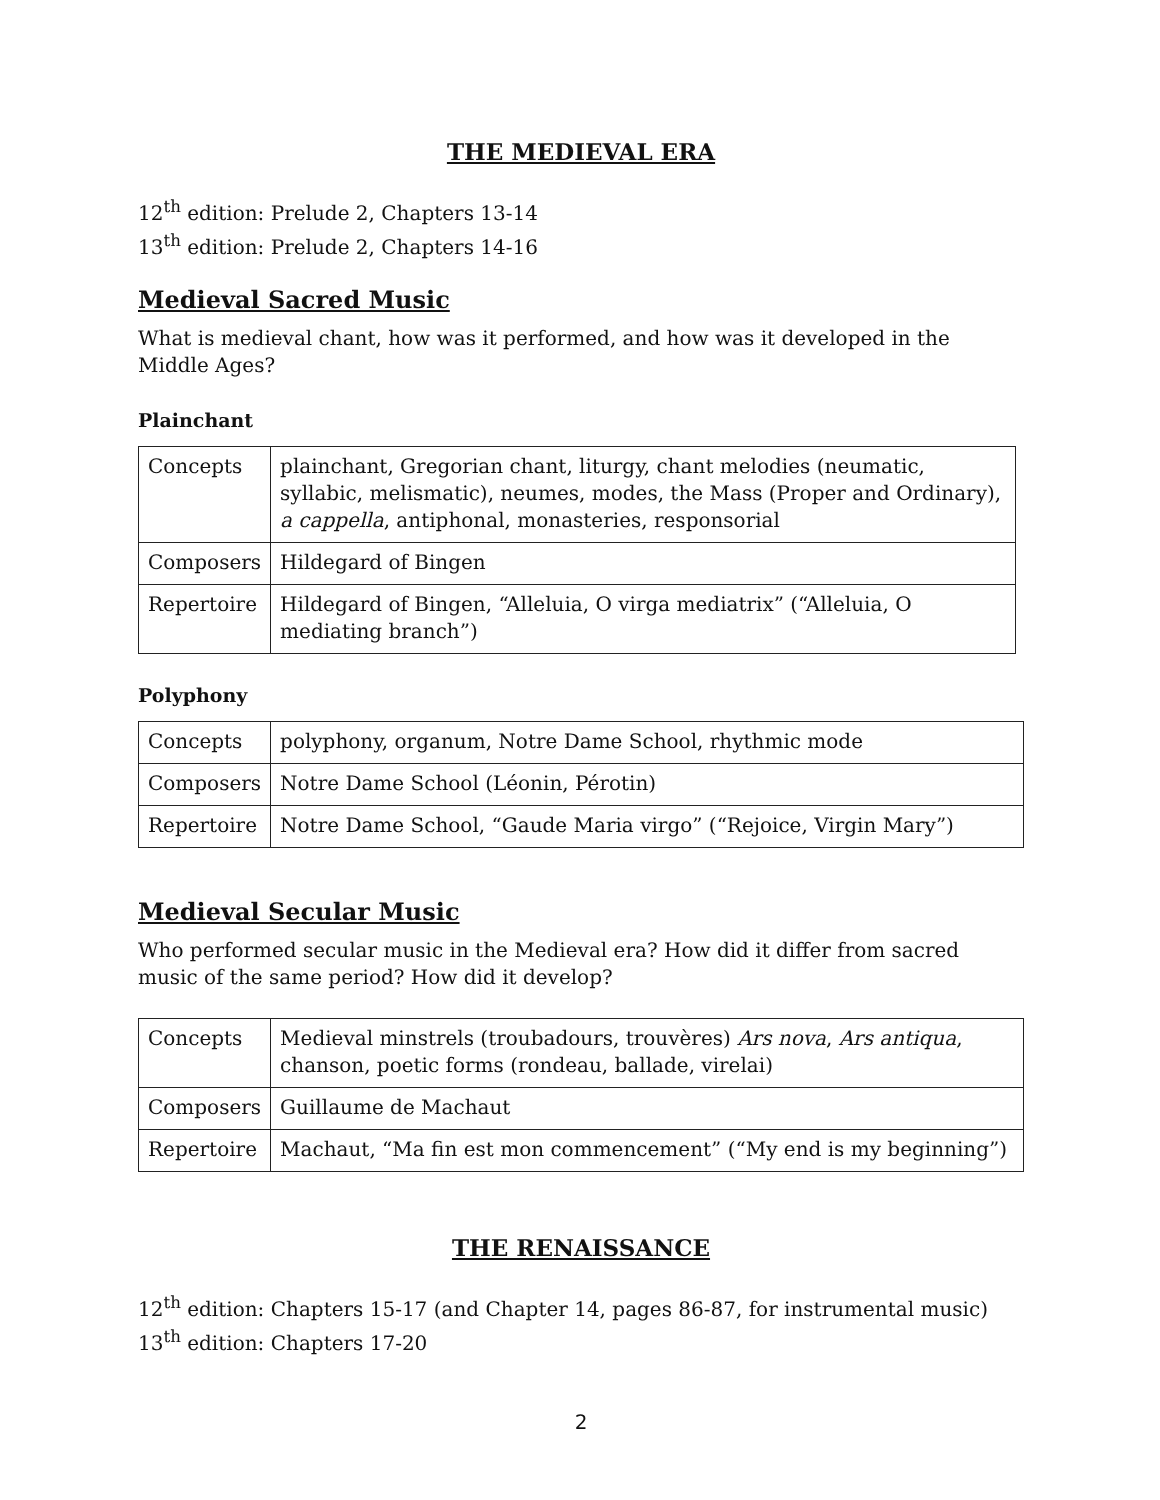THE MEDIEVAL ERA
12<sup>th</sup> edition: Prelude 2, Chapters 13-14
13<sup>th</sup> edition: Prelude 2, Chapters 14-16
Medieval Sacred Music
What is medieval chant, how was it performed, and how was it developed in the Middle Ages?
Plainchant
| Concepts | plainchant, Gregorian chant, liturgy, chant melodies (neumatic, syllabic, melismatic), neumes, modes, the Mass (Proper and Ordinary), a cappella , antiphonal, monasteries, responsorial |
| Composers | Hildegard of Bingen |
| Repertoire | Hildegard of Bingen, “Alleluia, O virga mediatrix” (“Alleluia, O mediating branch”) |
Polyphony
| Concepts | polyphony, organum, Notre Dame School, rhythmic mode |
| Composers | Notre Dame School (Léonin, Pérotin) |
| Repertoire | Notre Dame School, “Gaude Maria virgo” (“Rejoice, Virgin Mary”) |
Medieval Secular Music
Who performed secular music in the Medieval era? How did it differ from sacred music of the same period? How did it develop?
| Concepts | Medieval minstrels (troubadours, trouvères) Ars nova , Ars antiqua , chanson, poetic forms (rondeau, ballade, virelai) |
| Composers | Guillaume de Machaut |
| Repertoire | Machaut, “Ma fin est mon commencement” (“My end is my beginning”) |
THE RENAISSANCE
12<sup>th</sup> edition: Chapters 15-17 (and Chapter 14, pages 86-87, for instrumental music)
13<sup>th</sup> edition: Chapters 17-20
2